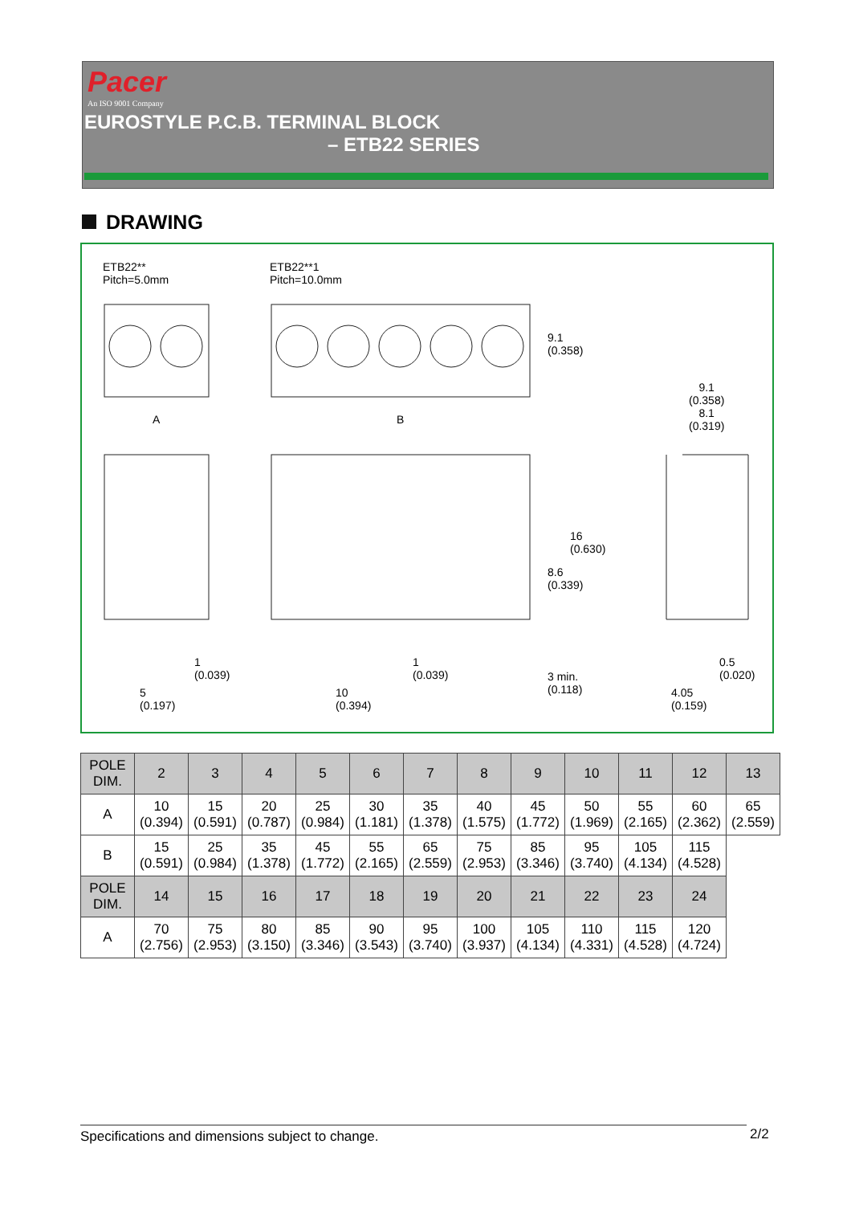Pacer
An ISO 9001 Company
EUROSTYLE P.C.B. TERMINAL BLOCK
– ETB22 SERIES
DRAWING
ETB22**
Pitch=5.0mm
ETB22**1
Pitch=10.0mm
A B
9.1
(0.358)
9.1
(0.358)
8.1
(0.319)
16
(0.630)
8.6
(0.339)
1
(0.039)
1
(0.039)
5
(0.197)
10
(0.394)
3 min.
(0.118)
0.5
(0.020)
4.05
(0.159)
| POLE DIM. | 2 | 3 | 4 | 5 | 6 | 7 | 8 | 9 | 10 | 11 | 12 | 13 |
| --- | --- | --- | --- | --- | --- | --- | --- | --- | --- | --- | --- | --- |
| A | 10 (0.394) | 15 (0.591) | 20 (0.787) | 25 (0.984) | 30 (1.181) | 35 (1.378) | 40 (1.575) | 45 (1.772) | 50 (1.969) | 55 (2.165) | 60 (2.362) | 65 (2.559) |
| B | 15 (0.591) | 25 (0.984) | 35 (1.378) | 45 (1.772) | 55 (2.165) | 65 (2.559) | 75 (2.953) | 85 (3.346) | 95 (3.740) | 105 (4.134) | 115 (4.528) | |
| POLE DIM. | 14 | 15 | 16 | 17 | 18 | 19 | 20 | 21 | 22 | 23 | 24 | |
| A | 70 (2.756) | 75 (2.953) | 80 (3.150) | 85 (3.346) | 90 (3.543) | 95 (3.740) | 100 (3.937) | 105 (4.134) | 110 (4.331) | 115 (4.528) | 120 (4.724) | |
Specifications and dimensions subject to change. 2/2